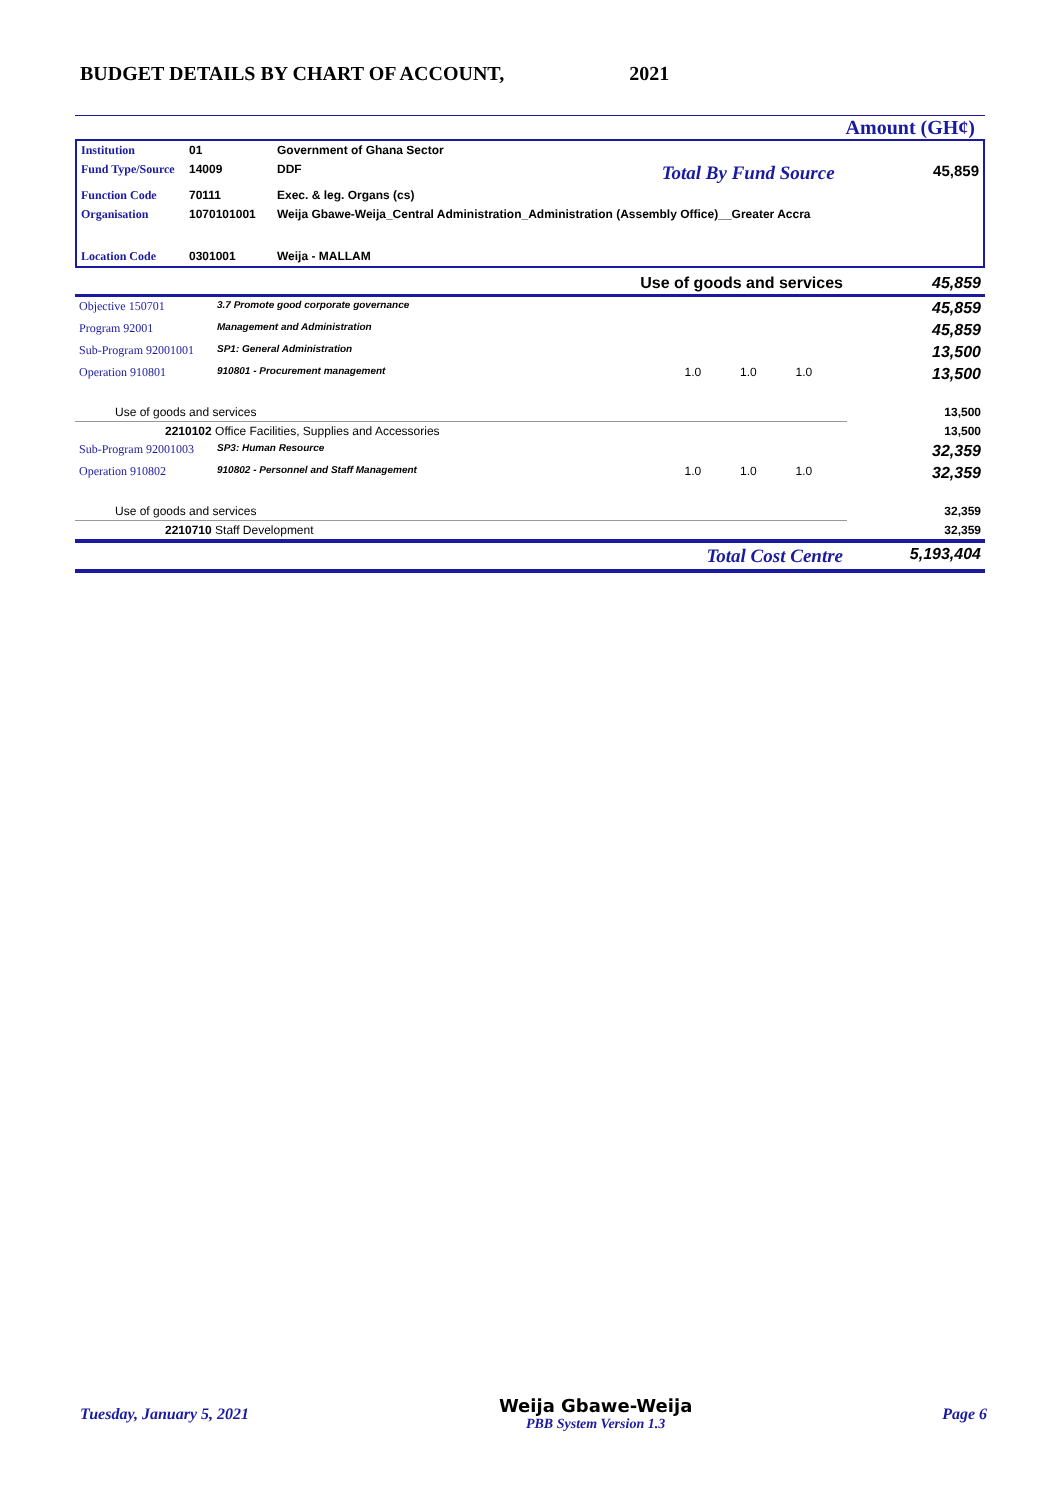BUDGET DETAILS BY CHART OF ACCOUNT, 2021
Amount (GH¢)
| Institution | 01 | Government of Ghana Sector | | |
| Fund Type/Source | 14009 | DDF | Total By Fund Source | 45,859 |
| Function Code | 70111 | Exec. & leg. Organs (cs) | | |
| Organisation | 1070101001 | Weija Gbawe-Weija_Central Administration_Administration (Assembly Office)__Greater Accra | | |
| Location Code | 0301001 | Weija - MALLAM | | |
| Use of goods and services | | | | | 45,859 |
| Objective 150701 | 3.7 Promote good corporate governance | | | | 45,859 |
| Program 92001 | Management and Administration | | | | 45,859 |
| Sub-Program 92001001 | SP1: General Administration | | | | 13,500 |
| Operation 910801 | 910801 - Procurement management | 1.0 | 1.0 | 1.0 | 13,500 |
| Use of goods and services | | | | | 13,500 |
| 2210102 Office Facilities, Supplies and Accessories | | | | | 13,500 |
| Sub-Program 92001003 | SP3: Human Resource | | | | 32,359 |
| Operation 910802 | 910802 - Personnel and Staff Management | 1.0 | 1.0 | 1.0 | 32,359 |
| Use of goods and services | | | | | 32,359 |
| 2210710 Staff Development | | | | | 32,359 |
| Total Cost Centre | | | | | 5,193,404 |
Tuesday, January 5, 2021 Weija Gbawe-Weija
PBB System Version 1.3 Page 6